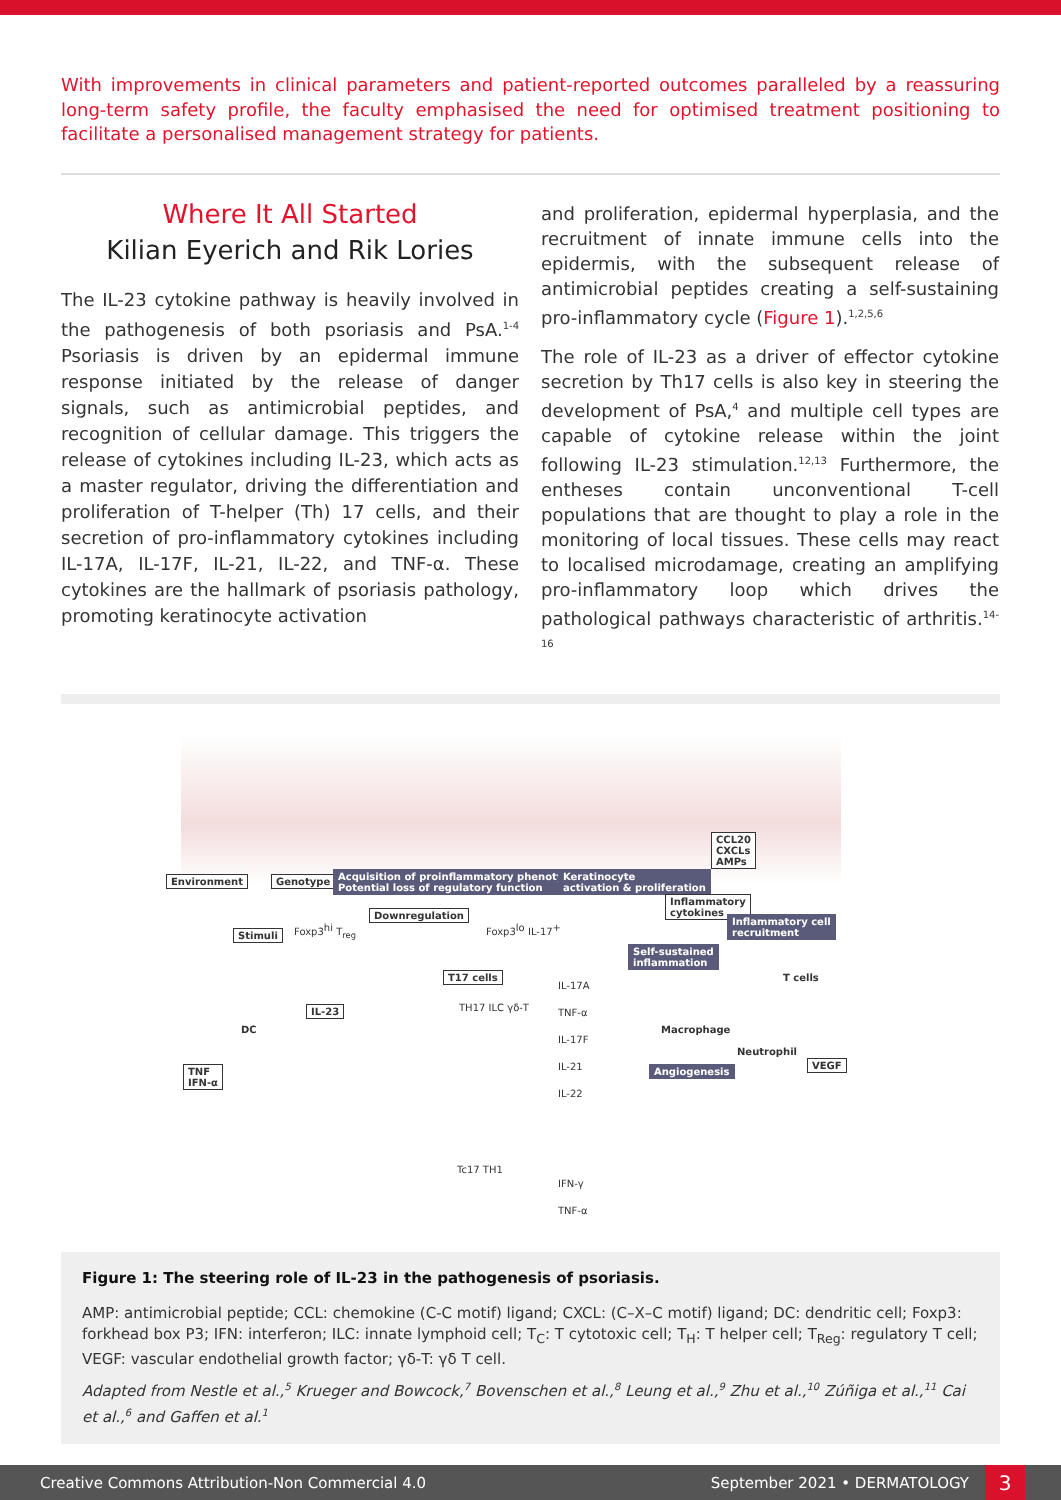With improvements in clinical parameters and patient-reported outcomes paralleled by a reassuring long-term safety profile, the faculty emphasised the need for optimised treatment positioning to facilitate a personalised management strategy for patients.
Where It All Started
Kilian Eyerich and Rik Lories
The IL-23 cytokine pathway is heavily involved in the pathogenesis of both psoriasis and PsA.<sup>1-4</sup> Psoriasis is driven by an epidermal immune response initiated by the release of danger signals, such as antimicrobial peptides, and recognition of cellular damage. This triggers the release of cytokines including IL-23, which acts as a master regulator, driving the differentiation and proliferation of T-helper (Th) 17 cells, and their secretion of pro-inflammatory cytokines including IL-17A, IL-17F, IL-21, IL-22, and TNF-α. These cytokines are the hallmark of psoriasis pathology, promoting keratinocyte activation
and proliferation, epidermal hyperplasia, and the recruitment of innate immune cells into the epidermis, with the subsequent release of antimicrobial peptides creating a self-sustaining pro-inflammatory cycle (Figure 1).<sup>1,2,5,6</sup>
The role of IL-23 as a driver of effector cytokine secretion by Th17 cells is also key in steering the development of PsA,<sup>4</sup> and multiple cell types are capable of cytokine release within the joint following IL-23 stimulation.<sup>12,13</sup> Furthermore, the entheses contain unconventional T-cell populations that are thought to play a role in the monitoring of local tissues. These cells may react to localised microdamage, creating an amplifying pro-inflammatory loop which drives the pathological pathways characteristic of arthritis.<sup>14-16</sup>
Environment Genotype Acquisition of proinflammatory phenotype
Potential loss of regulatory function
Keratinocyte
activation & proliferation
CCL20
CXCLs
AMPs
Inflammatory
cytokines
Inflammatory cell
recruitment Stimuli
Downregulation
Foxp3<sup>hi</sup> T<sub>reg</sub> Foxp3<sup>lo</sup> IL-17<sup>+</sup>
Self-sustained
inflammation
T17 cells T cells
DC
IL-23 TH17 ILC γδ-T
IL-17A
TNF-α
IL-17F
IL-21
IL-22 Macrophage
Neutrophil
VEGF
Angiogenesis TNF
IFN-α
Tc17 TH1
IFN-γ
TNF-α
Figure 1: The steering role of IL-23 in the pathogenesis of psoriasis.
AMP: antimicrobial peptide; CCL: chemokine (C-C motif) ligand; CXCL: (C–X–C motif) ligand; DC: dendritic cell; Foxp3: forkhead box P3; IFN: interferon; ILC: innate lymphoid cell; T<sub>C</sub>: T cytotoxic cell; T<sub>H</sub>: T helper cell; T<sub>Reg</sub>: regulatory T cell; VEGF: vascular endothelial growth factor; γδ-T: γδ T cell.
Adapted from Nestle et al.,<sup>5</sup> Krueger and Bowcock,<sup>7</sup> Bovenschen et al.,<sup>8</sup> Leung et al.,<sup>9</sup> Zhu et al.,<sup>10</sup> Zúñiga et al.,<sup>11</sup> Cai et al.,<sup>6</sup> and Gaffen et al.<sup>1</sup>
Creative Commons Attribution-Non Commercial 4.0 September 2021 • DERMATOLOGY 3